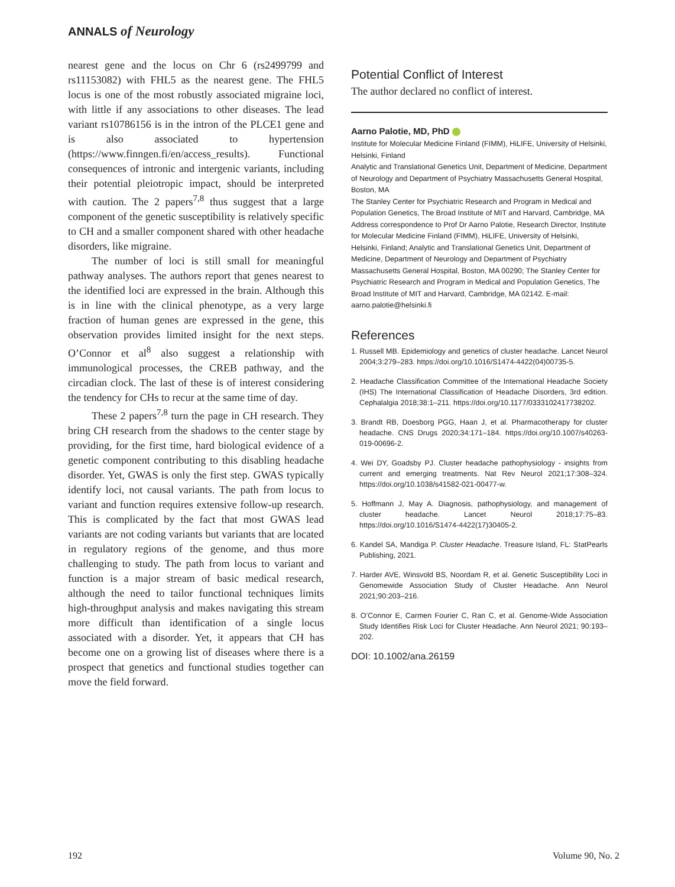ANNALS of Neurology
nearest gene and the locus on Chr 6 (rs2499799 and rs11153082) with FHL5 as the nearest gene. The FHL5 locus is one of the most robustly associated migraine loci, with little if any associations to other diseases. The lead variant rs10786156 is in the intron of the PLCE1 gene and is also associated to hypertension (https://www.finngen.fi/en/access_results). Functional consequences of intronic and intergenic variants, including their potential pleiotropic impact, should be interpreted with caution. The 2 papers<sup>7,8</sup> thus suggest that a large component of the genetic susceptibility is relatively specific to CH and a smaller component shared with other headache disorders, like migraine.
The number of loci is still small for meaningful pathway analyses. The authors report that genes nearest to the identified loci are expressed in the brain. Although this is in line with the clinical phenotype, as a very large fraction of human genes are expressed in the gene, this observation provides limited insight for the next steps. O’Connor et al<sup>8</sup> also suggest a relationship with immunological processes, the CREB pathway, and the circadian clock. The last of these is of interest considering the tendency for CHs to recur at the same time of day.
These 2 papers<sup>7,8</sup> turn the page in CH research. They bring CH research from the shadows to the center stage by providing, for the first time, hard biological evidence of a genetic component contributing to this disabling headache disorder. Yet, GWAS is only the first step. GWAS typically identify loci, not causal variants. The path from locus to variant and function requires extensive follow-up research. This is complicated by the fact that most GWAS lead variants are not coding variants but variants that are located in regulatory regions of the genome, and thus more challenging to study. The path from locus to variant and function is a major stream of basic medical research, although the need to tailor functional techniques limits high-throughput analysis and makes navigating this stream more difficult than identification of a single locus associated with a disorder. Yet, it appears that CH has become one on a growing list of diseases where there is a prospect that genetics and functional studies together can move the field forward.
Potential Conflict of Interest
The author declared no conflict of interest.
Aarno Palotie, MD, PhD
Institute for Molecular Medicine Finland (FIMM), HiLIFE, University of Helsinki, Helsinki, Finland
Analytic and Translational Genetics Unit, Department of Medicine, Department of Neurology and Department of Psychiatry Massachusetts General Hospital, Boston, MA
The Stanley Center for Psychiatric Research and Program in Medical and Population Genetics, The Broad Institute of MIT and Harvard, Cambridge, MA
Address correspondence to Prof Dr Aarno Palotie, Research Director, Institute for Molecular Medicine Finland (FIMM), HiLIFE, University of Helsinki, Helsinki, Finland; Analytic and Translational Genetics Unit, Department of Medicine, Department of Neurology and Department of Psychiatry Massachusetts General Hospital, Boston, MA 00290; The Stanley Center for Psychiatric Research and Program in Medical and Population Genetics, The Broad Institute of MIT and Harvard, Cambridge, MA 02142. E-mail: aarno.palotie@helsinki.fi
References
1. Russell MB. Epidemiology and genetics of cluster headache. Lancet Neurol 2004;3:279–283. https://doi.org/10.1016/S1474-4422(04)00735-5.
2. Headache Classification Committee of the International Headache Society (IHS) The International Classification of Headache Disorders, 3rd edition. Cephalalgia 2018;38:1–211. https://doi.org/10.1177/0333102417738202.
3. Brandt RB, Doesborg PGG, Haan J, et al. Pharmacotherapy for cluster headache. CNS Drugs 2020;34:171–184. https://doi.org/10.1007/s40263-019-00696-2.
4. Wei DY, Goadsby PJ. Cluster headache pathophysiology - insights from current and emerging treatments. Nat Rev Neurol 2021;17:308–324. https://doi.org/10.1038/s41582-021-00477-w.
5. Hoffmann J, May A. Diagnosis, pathophysiology, and management of cluster headache. Lancet Neurol 2018;17:75–83. https://doi.org/10.1016/S1474-4422(17)30405-2.
6. Kandel SA, Mandiga P. Cluster Headache. Treasure Island, FL: StatPearls Publishing, 2021.
7. Harder AVE, Winsvold BS, Noordam R, et al. Genetic Susceptibility Loci in Genomewide Association Study of Cluster Headache. Ann Neurol 2021;90:203–216.
8. O’Connor E, Carmen Fourier C, Ran C, et al. Genome-Wide Association Study Identifies Risk Loci for Cluster Headache. Ann Neurol 2021; 90:193–202.
DOI: 10.1002/ana.26159
192 Volume 90, No. 2